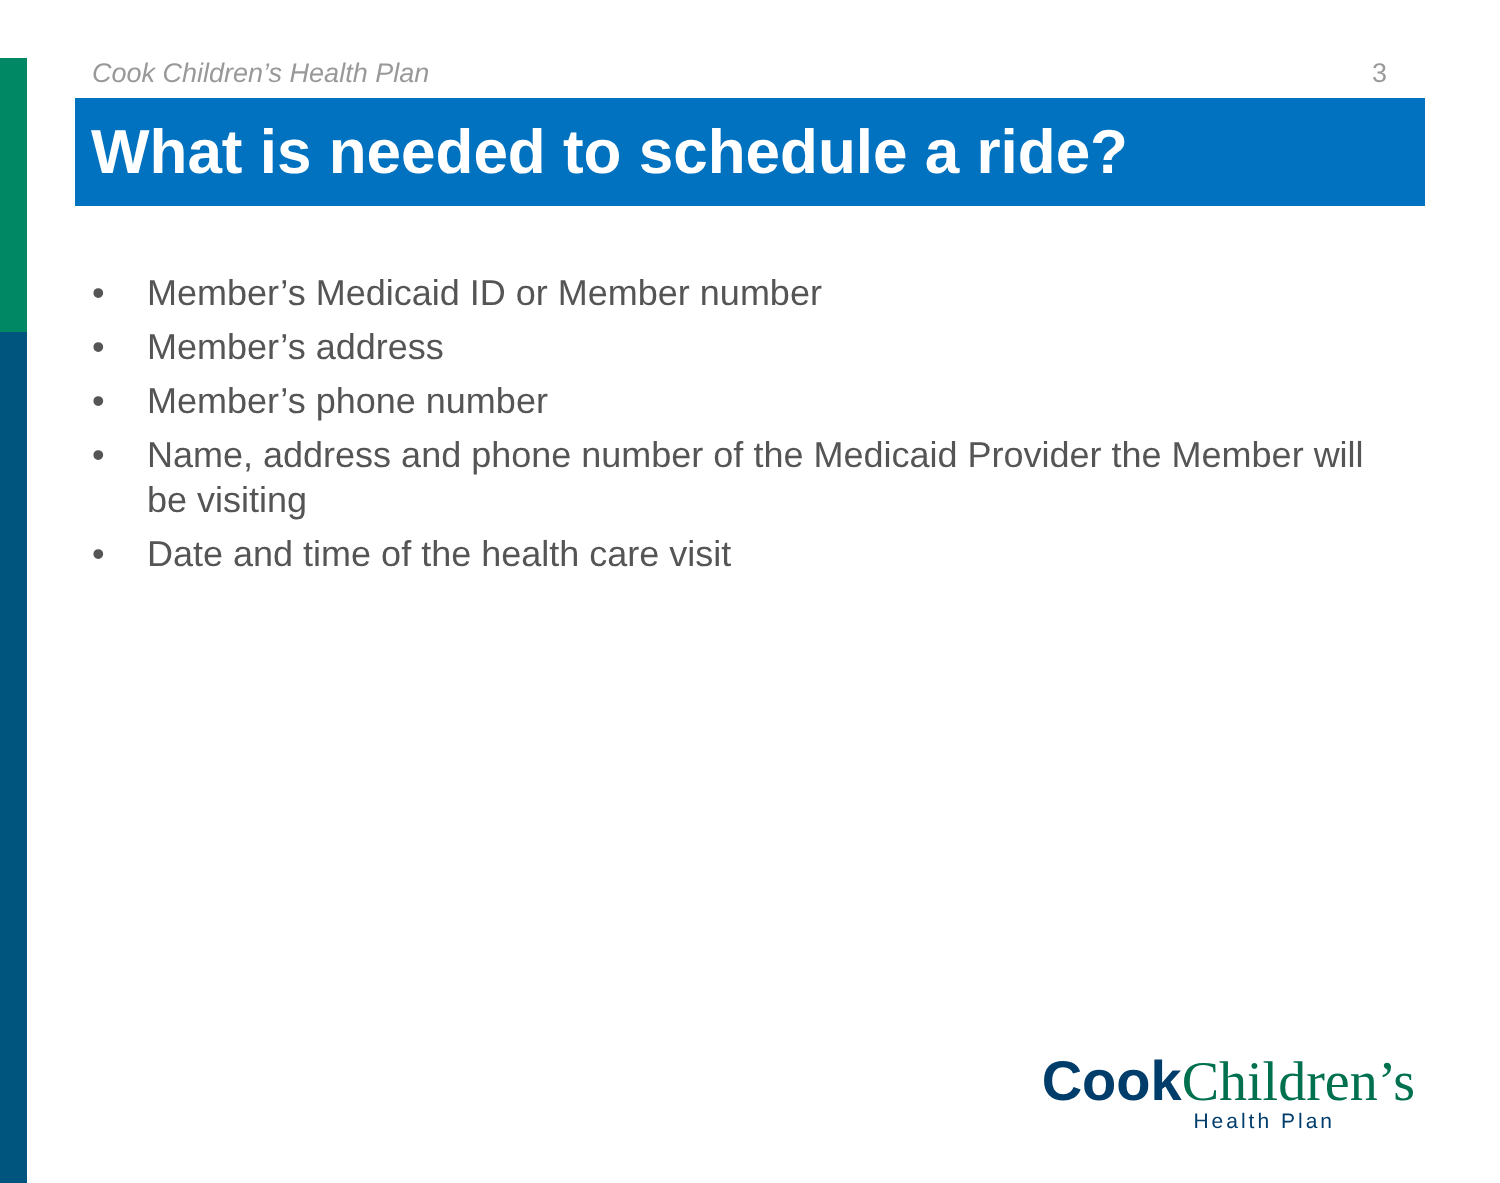Cook Children’s Health Plan 3
What is needed to schedule a ride?
• Member’s Medicaid ID or Member number
• Member’s address
• Member’s phone number
• Name, address and phone number of the Medicaid Provider the Member will be visiting
• Date and time of the health care visit
Cook Children’s
Health Plan